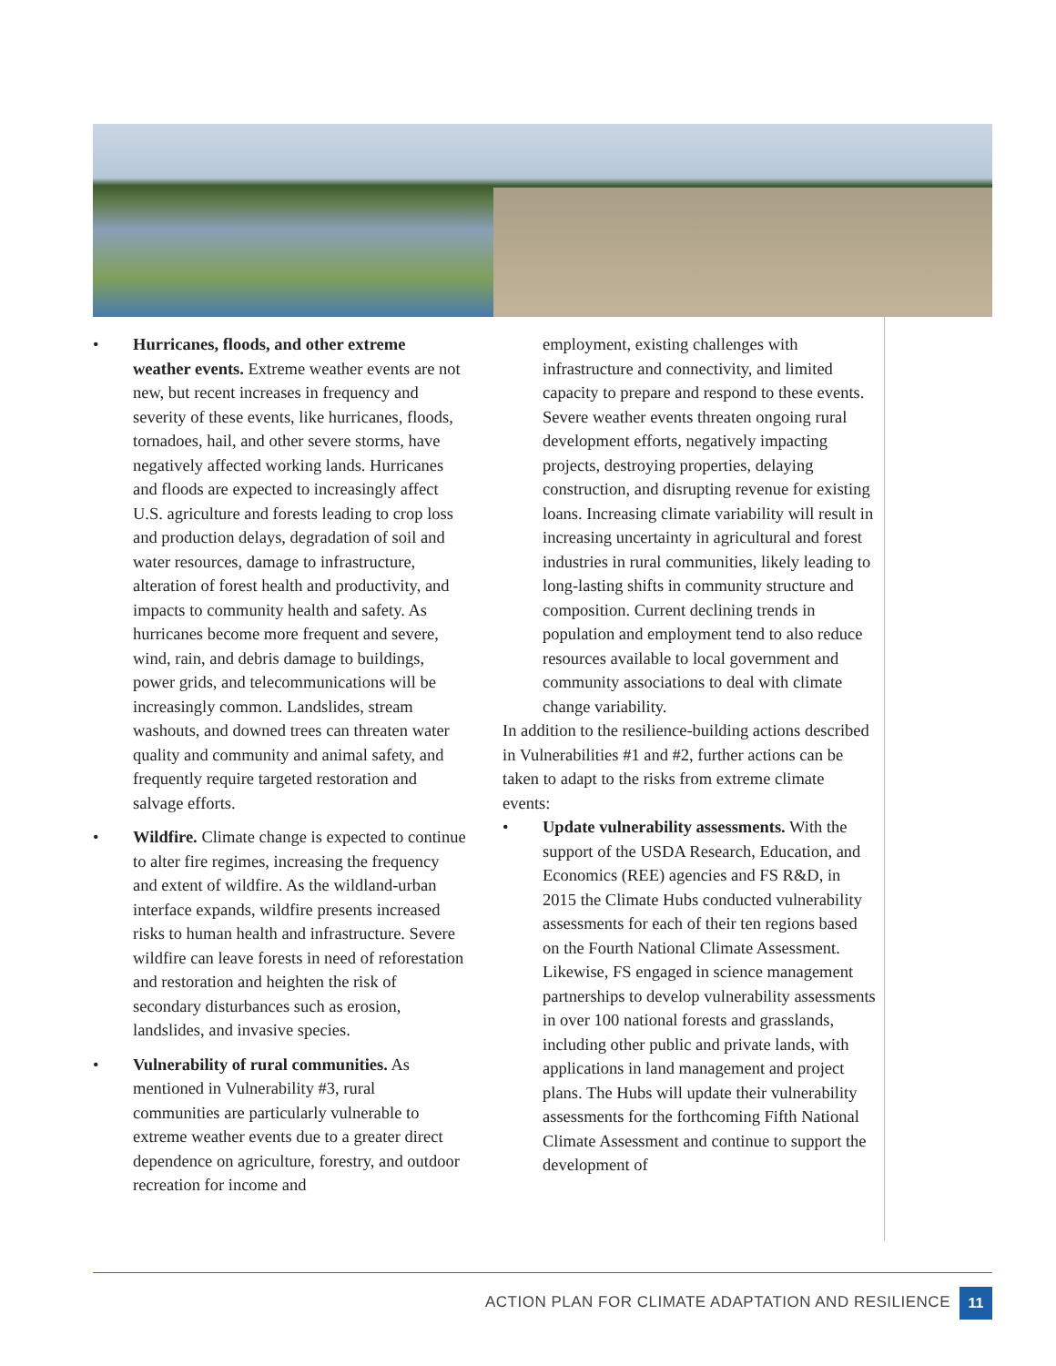• Hurricanes, floods, and other extreme weather events. Extreme weather events are not new, but recent increases in frequency and severity of these events, like hurricanes, floods, tornadoes, hail, and other severe storms, have negatively affected working lands. Hurricanes and floods are expected to increasingly affect U.S. agriculture and forests leading to crop loss and production delays, degradation of soil and water resources, damage to infrastructure, alteration of forest health and productivity, and impacts to community health and safety. As hurricanes become more frequent and severe, wind, rain, and debris damage to buildings, power grids, and telecommunications will be increasingly common. Landslides, stream washouts, and downed trees can threaten water quality and community and animal safety, and frequently require targeted restoration and salvage efforts.
• Wildfire. Climate change is expected to continue to alter fire regimes, increasing the frequency and extent of wildfire. As the wildland-urban interface expands, wildfire presents increased risks to human health and infrastructure. Severe wildfire can leave forests in need of reforestation and restoration and heighten the risk of secondary disturbances such as erosion, landslides, and invasive species.
• Vulnerability of rural communities. As mentioned in Vulnerability #3, rural communities are particularly vulnerable to extreme weather events due to a greater direct dependence on agriculture, forestry, and outdoor recreation for income and
employment, existing challenges with infrastructure and connectivity, and limited capacity to prepare and respond to these events. Severe weather events threaten ongoing rural development efforts, negatively impacting projects, destroying properties, delaying construction, and disrupting revenue for existing loans. Increasing climate variability will result in increasing uncertainty in agricultural and forest industries in rural communities, likely leading to long-lasting shifts in community structure and composition. Current declining trends in population and employment tend to also reduce resources available to local government and community associations to deal with climate change variability.
In addition to the resilience-building actions described in Vulnerabilities #1 and #2, further actions can be taken to adapt to the risks from extreme climate events:
• Update vulnerability assessments. With the support of the USDA Research, Education, and Economics (REE) agencies and FS R&D, in 2015 the Climate Hubs conducted vulnerability assessments for each of their ten regions based on the Fourth National Climate Assessment. Likewise, FS engaged in science management partnerships to develop vulnerability assessments in over 100 national forests and grasslands, including other public and private lands, with applications in land management and project plans. The Hubs will update their vulnerability assessments for the forthcoming Fifth National Climate Assessment and continue to support the development of
ACTION PLAN FOR CLIMATE ADAPTATION AND RESILIENCE
11